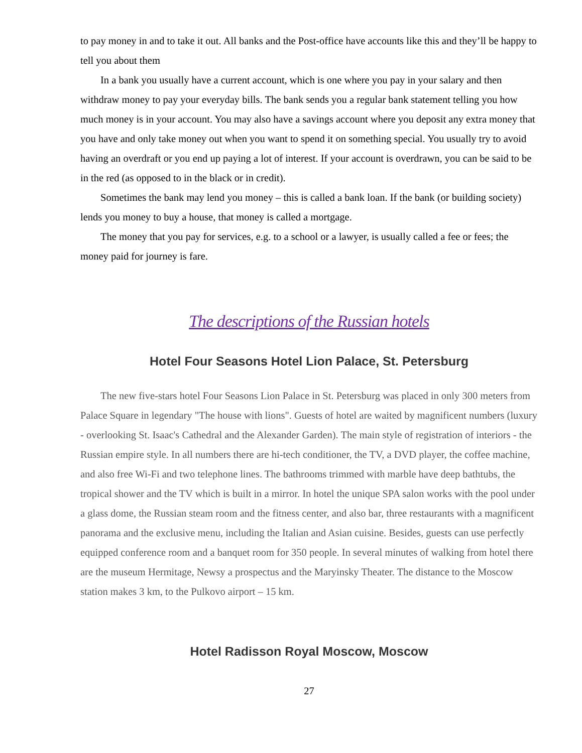to pay money in and to take it out. All banks and the Post-office have accounts like this and they’ll be happy to tell you about them
In a bank you usually have a current account, which is one where you pay in your salary and then withdraw money to pay your everyday bills. The bank sends you a regular bank statement telling you how much money is in your account. You may also have a savings account where you deposit any extra money that you have and only take money out when you want to spend it on something special. You usually try to avoid having an overdraft or you end up paying a lot of interest. If your account is overdrawn, you can be said to be in the red (as opposed to in the black or in credit).
Sometimes the bank may lend you money – this is called a bank loan. If the bank (or building society) lends you money to buy a house, that money is called a mortgage.
The money that you pay for services, e.g. to a school or a lawyer, is usually called a fee or fees; the money paid for journey is fare.
The descriptions of the Russian hotels
Hotel Four Seasons Hotel Lion Palace, St. Petersburg
The new five-stars hotel Four Seasons Lion Palace in St. Petersburg was placed in only 300 meters from Palace Square in legendary "The house with lions". Guests of hotel are waited by magnificent numbers (luxury - overlooking St. Isaac's Cathedral and the Alexander Garden). The main style of registration of interiors - the Russian empire style. In all numbers there are hi-tech conditioner, the TV, a DVD player, the coffee machine, and also free Wi-Fi and two telephone lines. The bathrooms trimmed with marble have deep bathtubs, the tropical shower and the TV which is built in a mirror. In hotel the unique SPA salon works with the pool under a glass dome, the Russian steam room and the fitness center, and also bar, three restaurants with a magnificent panorama and the exclusive menu, including the Italian and Asian cuisine. Besides, guests can use perfectly equipped conference room and a banquet room for 350 people. In several minutes of walking from hotel there are the museum Hermitage, Newsy a prospectus and the Maryinsky Theater. The distance to the Moscow station makes 3 km, to the Pulkovo airport – 15 km.
Hotel Radisson Royal Moscow, Moscow
27